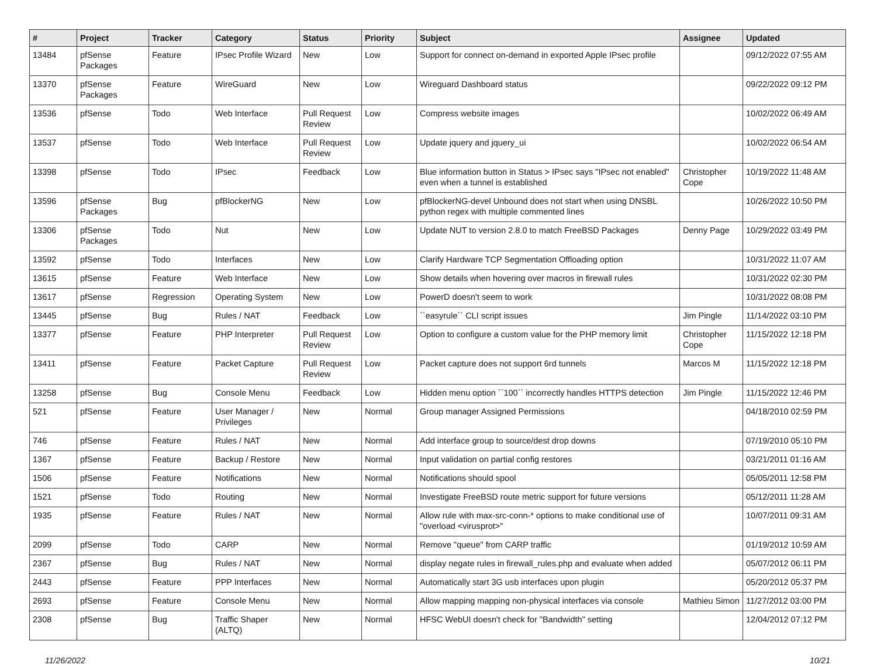| # | Project | Tracker | Category | Status | Priority | Subject | Assignee | Updated |
| --- | --- | --- | --- | --- | --- | --- | --- | --- |
| 13484 | pfSense Packages | Feature | IPsec Profile Wizard | New | Low | Support for connect on-demand in exported Apple IPsec profile | | 09/12/2022 07:55 AM |
| 13370 | pfSense Packages | Feature | WireGuard | New | Low | Wireguard Dashboard status | | 09/22/2022 09:12 PM |
| 13536 | pfSense | Todo | Web Interface | Pull Request Review | Low | Compress website images | | 10/02/2022 06:49 AM |
| 13537 | pfSense | Todo | Web Interface | Pull Request Review | Low | Update jquery and jquery_ui | | 10/02/2022 06:54 AM |
| 13398 | pfSense | Todo | IPsec | Feedback | Low | Blue information button in Status > IPsec says "IPsec not enabled" even when a tunnel is established | Christopher Cope | 10/19/2022 11:48 AM |
| 13596 | pfSense Packages | Bug | pfBlockerNG | New | Low | pfBlockerNG-devel Unbound does not start when using DNSBL python regex with multiple commented lines | | 10/26/2022 10:50 PM |
| 13306 | pfSense Packages | Todo | Nut | New | Low | Update NUT to version 2.8.0 to match FreeBSD Packages | Denny Page | 10/29/2022 03:49 PM |
| 13592 | pfSense | Todo | Interfaces | New | Low | Clarify Hardware TCP Segmentation Offloading option | | 10/31/2022 11:07 AM |
| 13615 | pfSense | Feature | Web Interface | New | Low | Show details when hovering over macros in firewall rules | | 10/31/2022 02:30 PM |
| 13617 | pfSense | Regression | Operating System | New | Low | PowerD doesn't seem to work | | 10/31/2022 08:08 PM |
| 13445 | pfSense | Bug | Rules / NAT | Feedback | Low | ``easyrule`` CLI script issues | Jim Pingle | 11/14/2022 03:10 PM |
| 13377 | pfSense | Feature | PHP Interpreter | Pull Request Review | Low | Option to configure a custom value for the PHP memory limit | Christopher Cope | 11/15/2022 12:18 PM |
| 13411 | pfSense | Feature | Packet Capture | Pull Request Review | Low | Packet capture does not support 6rd tunnels | Marcos M | 11/15/2022 12:18 PM |
| 13258 | pfSense | Bug | Console Menu | Feedback | Low | Hidden menu option ``100`` incorrectly handles HTTPS detection | Jim Pingle | 11/15/2022 12:46 PM |
| 521 | pfSense | Feature | User Manager / Privileges | New | Normal | Group manager Assigned Permissions | | 04/18/2010 02:59 PM |
| 746 | pfSense | Feature | Rules / NAT | New | Normal | Add interface group to source/dest drop downs | | 07/19/2010 05:10 PM |
| 1367 | pfSense | Feature | Backup / Restore | New | Normal | Input validation on partial config restores | | 03/21/2011 01:16 AM |
| 1506 | pfSense | Feature | Notifications | New | Normal | Notifications should spool | | 05/05/2011 12:58 PM |
| 1521 | pfSense | Todo | Routing | New | Normal | Investigate FreeBSD route metric support for future versions | | 05/12/2011 11:28 AM |
| 1935 | pfSense | Feature | Rules / NAT | New | Normal | Allow rule with max-src-conn-* options to make conditional use of "overload <virusprot>" | | 10/07/2011 09:31 AM |
| 2099 | pfSense | Todo | CARP | New | Normal | Remove "queue" from CARP traffic | | 01/19/2012 10:59 AM |
| 2367 | pfSense | Bug | Rules / NAT | New | Normal | display negate rules in firewall_rules.php and evaluate when added | | 05/07/2012 06:11 PM |
| 2443 | pfSense | Feature | PPP Interfaces | New | Normal | Automatically start 3G usb interfaces upon plugin | | 05/20/2012 05:37 PM |
| 2693 | pfSense | Feature | Console Menu | New | Normal | Allow mapping mapping non-physical interfaces via console | Mathieu Simon | 11/27/2012 03:00 PM |
| 2308 | pfSense | Bug | Traffic Shaper (ALTQ) | New | Normal | HFSC WebUI doesn't check for "Bandwidth" setting | | 12/04/2012 07:12 PM |
11/26/2022 10/21